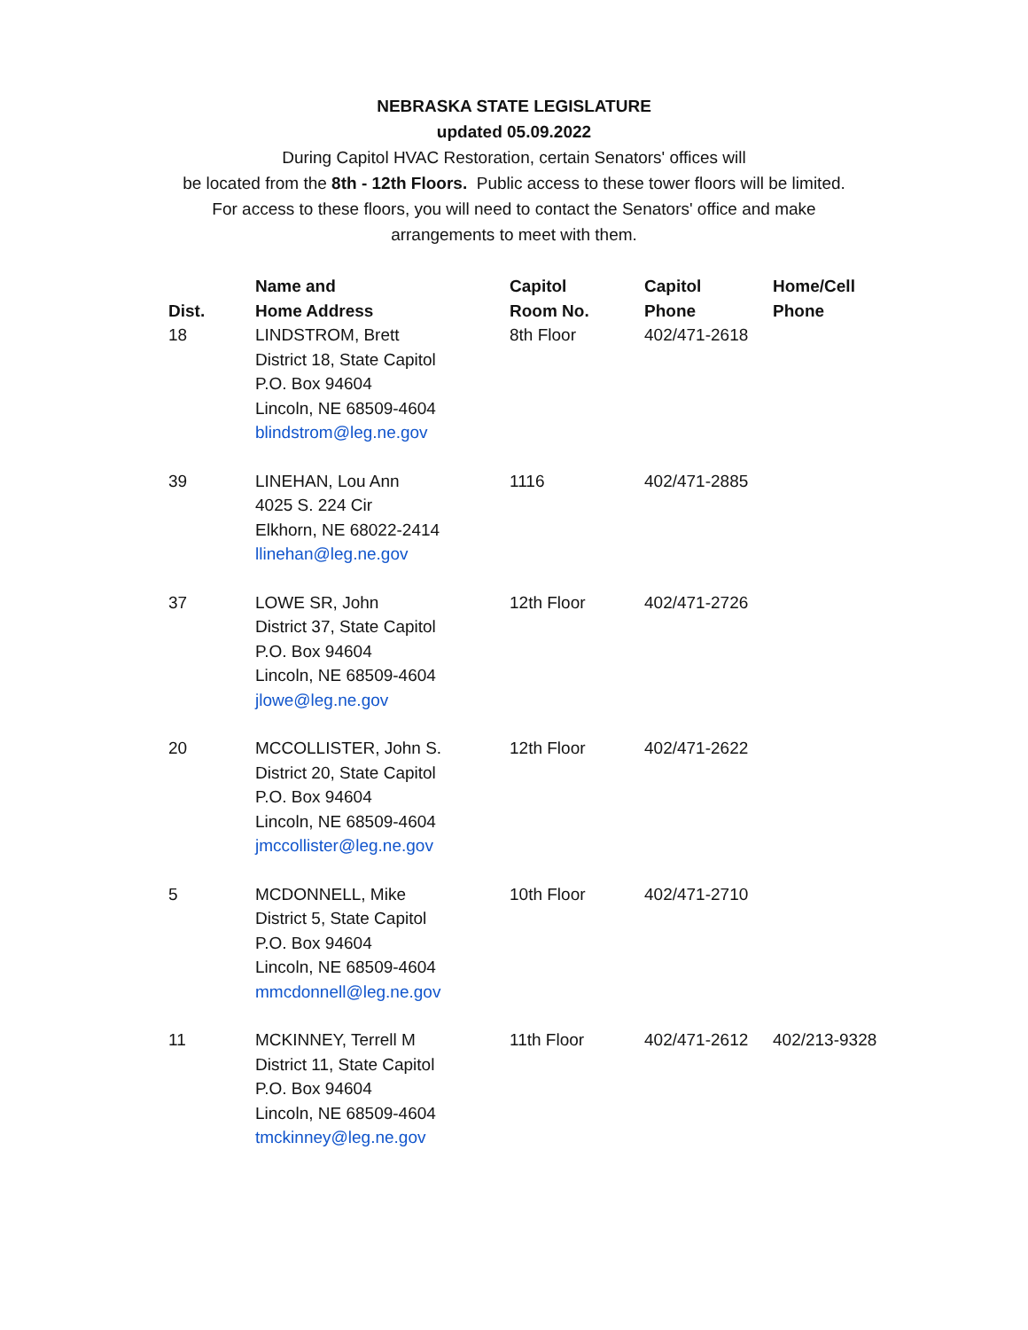NEBRASKA STATE LEGISLATURE
updated 05.09.2022
During Capitol HVAC Restoration, certain Senators' offices will
be located from the 8th - 12th Floors. Public access to these tower floors will be limited.
For access to these floors, you will need to contact the Senators' office and make
arrangements to meet with them.
| Dist. | Name and Home Address | Capitol Room No. | Capitol Phone | Home/Cell Phone |
| --- | --- | --- | --- | --- |
| 18 | LINDSTROM, Brett District 18, State Capitol P.O. Box 94604 Lincoln, NE 68509-4604 blindstrom@leg.ne.gov | 8th Floor | 402/471-2618 | |
| 39 | LINEHAN, Lou Ann 4025 S. 224 Cir Elkhorn, NE 68022-2414 llinehan@leg.ne.gov | 1116 | 402/471-2885 | |
| 37 | LOWE SR, John District 37, State Capitol P.O. Box 94604 Lincoln, NE 68509-4604 jlowe@leg.ne.gov | 12th Floor | 402/471-2726 | |
| 20 | MCCOLLISTER, John S. District 20, State Capitol P.O. Box 94604 Lincoln, NE 68509-4604 jmccollister@leg.ne.gov | 12th Floor | 402/471-2622 | |
| 5 | MCDONNELL, Mike District 5, State Capitol P.O. Box 94604 Lincoln, NE 68509-4604 mmcdonnell@leg.ne.gov | 10th Floor | 402/471-2710 | |
| 11 | MCKINNEY, Terrell M District 11, State Capitol P.O. Box 94604 Lincoln, NE 68509-4604 tmckinney@leg.ne.gov | 11th Floor | 402/471-2612 | 402/213-9328 |